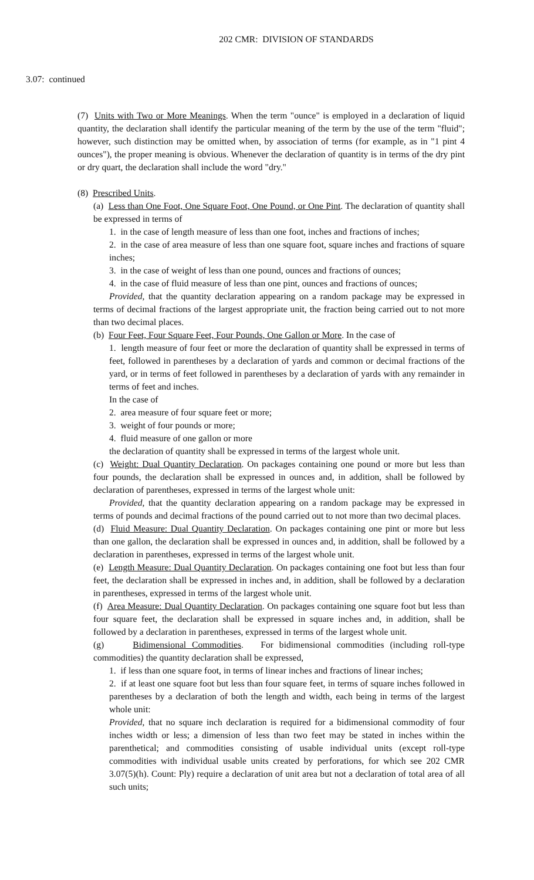202 CMR: DIVISION OF STANDARDS
3.07: continued
(7) Units with Two or More Meanings. When the term "ounce" is employed in a declaration of liquid quantity, the declaration shall identify the particular meaning of the term by the use of the term "fluid"; however, such distinction may be omitted when, by association of terms (for example, as in "1 pint 4 ounces"), the proper meaning is obvious. Whenever the declaration of quantity is in terms of the dry pint or dry quart, the declaration shall include the word "dry."
(8) Prescribed Units.
(a) Less than One Foot, One Square Foot, One Pound, or One Pint. The declaration of quantity shall be expressed in terms of
1. in the case of length measure of less than one foot, inches and fractions of inches;
2. in the case of area measure of less than one square foot, square inches and fractions of square inches;
3. in the case of weight of less than one pound, ounces and fractions of ounces;
4. in the case of fluid measure of less than one pint, ounces and fractions of ounces;
Provided, that the quantity declaration appearing on a random package may be expressed in terms of decimal fractions of the largest appropriate unit, the fraction being carried out to not more than two decimal places.
(b) Four Feet, Four Square Feet, Four Pounds, One Gallon or More. In the case of
1. length measure of four feet or more the declaration of quantity shall be expressed in terms of feet, followed in parentheses by a declaration of yards and common or decimal fractions of the yard, or in terms of feet followed in parentheses by a declaration of yards with any remainder in terms of feet and inches.
In the case of
2. area measure of four square feet or more;
3. weight of four pounds or more;
4. fluid measure of one gallon or more
the declaration of quantity shall be expressed in terms of the largest whole unit.
(c) Weight: Dual Quantity Declaration. On packages containing one pound or more but less than four pounds, the declaration shall be expressed in ounces and, in addition, shall be followed by declaration of parentheses, expressed in terms of the largest whole unit:
Provided, that the quantity declaration appearing on a random package may be expressed in terms of pounds and decimal fractions of the pound carried out to not more than two decimal places.
(d) Fluid Measure: Dual Quantity Declaration. On packages containing one pint or more but less than one gallon, the declaration shall be expressed in ounces and, in addition, shall be followed by a declaration in parentheses, expressed in terms of the largest whole unit.
(e) Length Measure: Dual Quantity Declaration. On packages containing one foot but less than four feet, the declaration shall be expressed in inches and, in addition, shall be followed by a declaration in parentheses, expressed in terms of the largest whole unit.
(f) Area Measure: Dual Quantity Declaration. On packages containing one square foot but less than four square feet, the declaration shall be expressed in square inches and, in addition, shall be followed by a declaration in parentheses, expressed in terms of the largest whole unit.
(g) Bidimensional Commodities. For bidimensional commodities (including roll-type commodities) the quantity declaration shall be expressed,
1. if less than one square foot, in terms of linear inches and fractions of linear inches;
2. if at least one square foot but less than four square feet, in terms of square inches followed in parentheses by a declaration of both the length and width, each being in terms of the largest whole unit:
Provided, that no square inch declaration is required for a bidimensional commodity of four inches width or less; a dimension of less than two feet may be stated in inches within the parenthetical; and commodities consisting of usable individual units (except roll-type commodities with individual usable units created by perforations, for which see 202 CMR 3.07(5)(h). Count: Ply) require a declaration of unit area but not a declaration of total area of all such units;